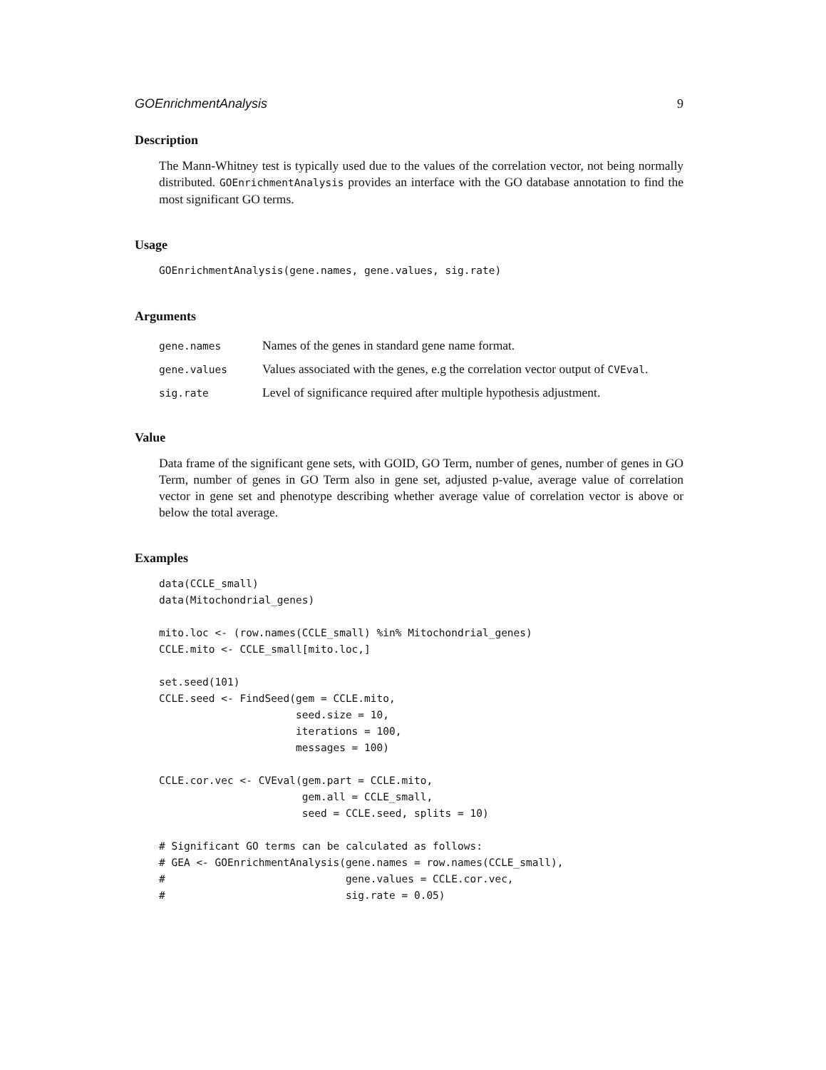GOEnrichmentAnalysis 9
Description
The Mann-Whitney test is typically used due to the values of the correlation vector, not being normally distributed. GOEnrichmentAnalysis provides an interface with the GO database annotation to find the most significant GO terms.
Usage
GOEnrichmentAnalysis(gene.names, gene.values, sig.rate)
Arguments
| gene.names | Names of the genes in standard gene name format. |
| gene.values | Values associated with the genes, e.g the correlation vector output of CVEval . |
| sig.rate | Level of significance required after multiple hypothesis adjustment. |
Value
Data frame of the significant gene sets, with GOID, GO Term, number of genes, number of genes in GO Term, number of genes in GO Term also in gene set, adjusted p-value, average value of correlation vector in gene set and phenotype describing whether average value of correlation vector is above or below the total average.
Examples
data(CCLE_small)
data(Mitochondrial_genes)

mito.loc <- (row.names(CCLE_small) %in% Mitochondrial_genes)
CCLE.mito <- CCLE_small[mito.loc,]

set.seed(101)
CCLE.seed <- FindSeed(gem = CCLE.mito,
                      seed.size = 10,
                      iterations = 100,
                      messages = 100)

CCLE.cor.vec <- CVEval(gem.part = CCLE.mito,
                       gem.all = CCLE_small,
                       seed = CCLE.seed, splits = 10)

# Significant GO terms can be calculated as follows:
# GEA <- GOEnrichmentAnalysis(gene.names = row.names(CCLE_small),
#                             gene.values = CCLE.cor.vec,
#                             sig.rate = 0.05)